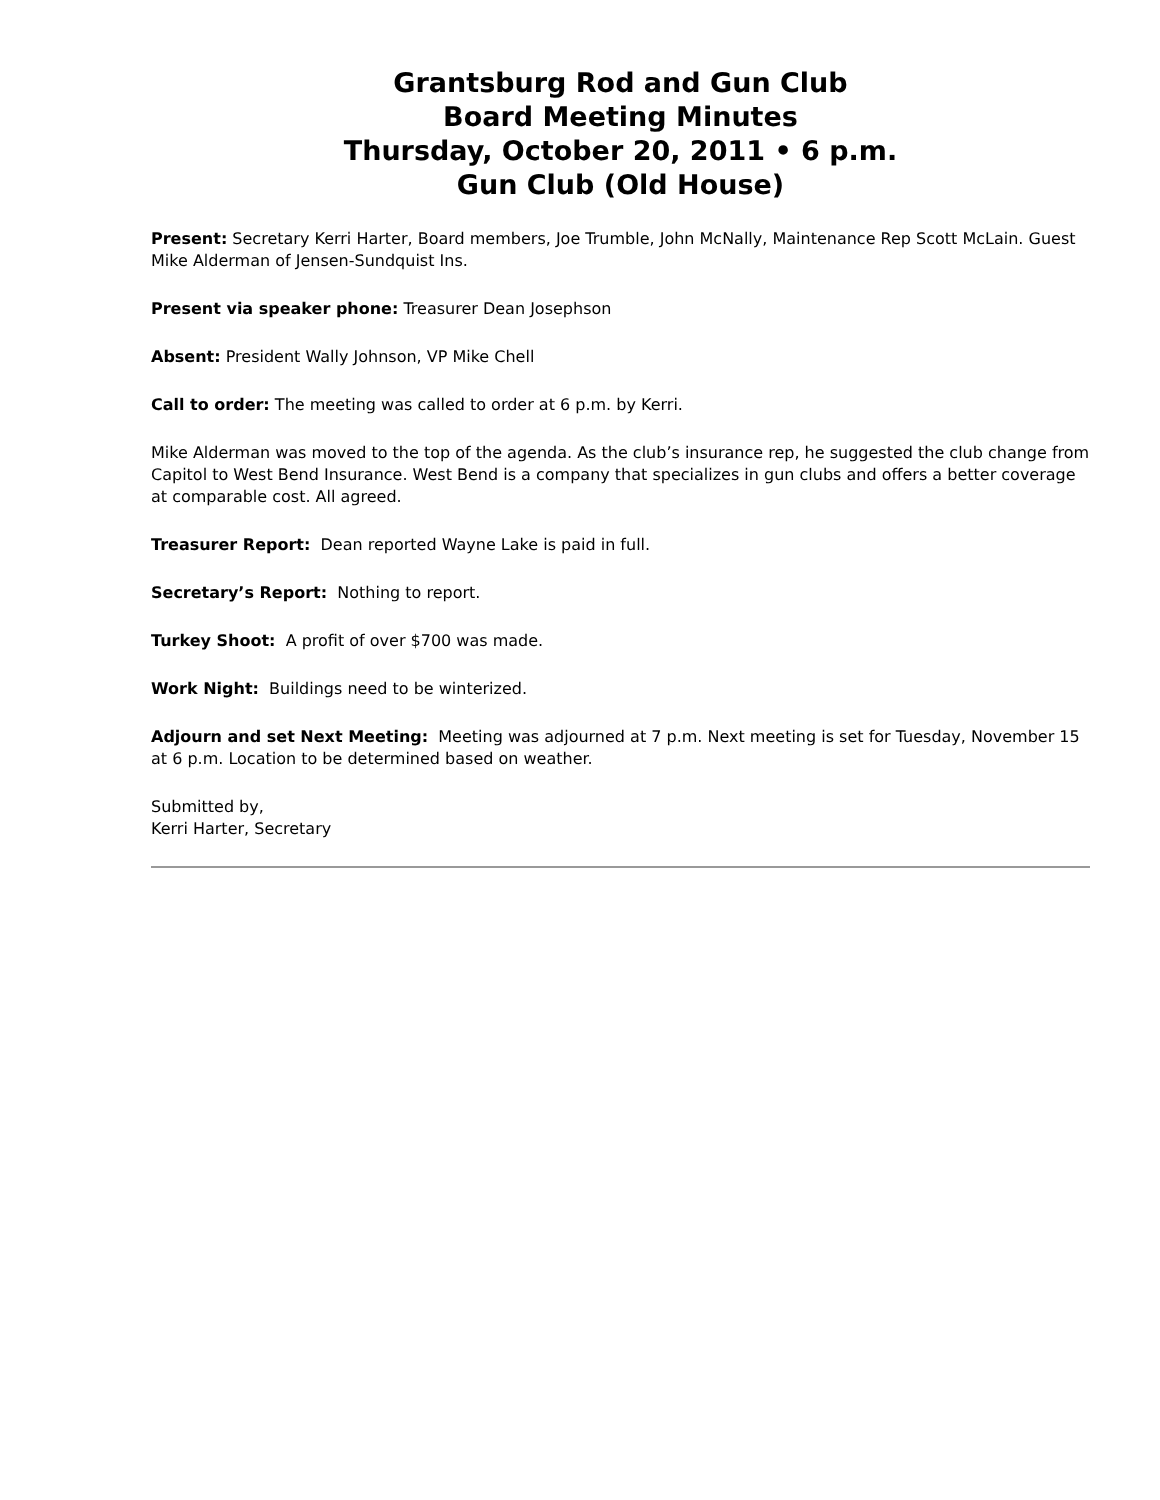Grantsburg Rod and Gun Club
Board Meeting Minutes
Thursday, October 20, 2011 • 6 p.m.
Gun Club (Old House)
Present: Secretary Kerri Harter, Board members, Joe Trumble, John McNally, Maintenance Rep Scott McLain. Guest Mike Alderman of Jensen-Sundquist Ins.
Present via speaker phone: Treasurer Dean Josephson
Absent: President Wally Johnson, VP Mike Chell
Call to order: The meeting was called to order at 6 p.m. by Kerri.
Mike Alderman was moved to the top of the agenda. As the club’s insurance rep, he suggested the club change from Capitol to West Bend Insurance. West Bend is a company that specializes in gun clubs and offers a better coverage at comparable cost. All agreed.
Treasurer Report: Dean reported Wayne Lake is paid in full.
Secretary’s Report: Nothing to report.
Turkey Shoot: A profit of over $700 was made.
Work Night: Buildings need to be winterized.
Adjourn and set Next Meeting: Meeting was adjourned at 7 p.m. Next meeting is set for Tuesday, November 15 at 6 p.m. Location to be determined based on weather.
Submitted by,
Kerri Harter, Secretary